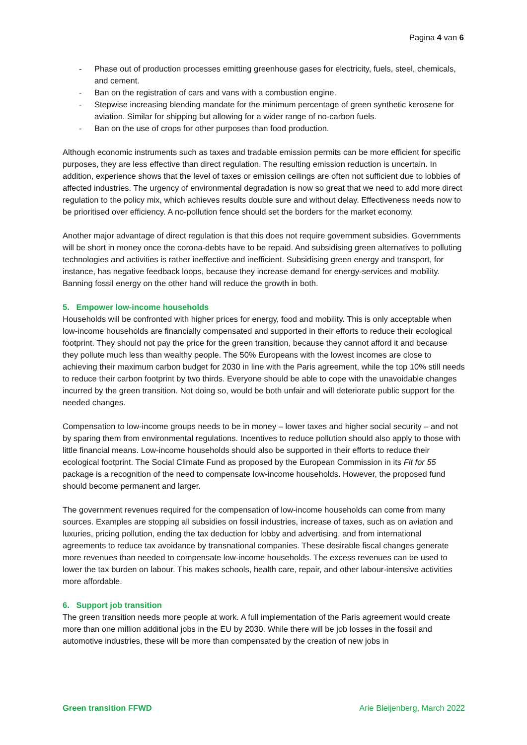Pagina 4 van 6
- Phase out of production processes emitting greenhouse gases for electricity, fuels, steel, chemicals, and cement.
- Ban on the registration of cars and vans with a combustion engine.
- Stepwise increasing blending mandate for the minimum percentage of green synthetic kerosene for aviation. Similar for shipping but allowing for a wider range of no-carbon fuels.
- Ban on the use of crops for other purposes than food production.
Although economic instruments such as taxes and tradable emission permits can be more efficient for specific purposes, they are less effective than direct regulation. The resulting emission reduction is uncertain. In addition, experience shows that the level of taxes or emission ceilings are often not sufficient due to lobbies of affected industries. The urgency of environmental degradation is now so great that we need to add more direct regulation to the policy mix, which achieves results double sure and without delay. Effectiveness needs now to be prioritised over efficiency. A no-pollution fence should set the borders for the market economy.
Another major advantage of direct regulation is that this does not require government subsidies. Governments will be short in money once the corona-debts have to be repaid. And subsidising green alternatives to polluting technologies and activities is rather ineffective and inefficient. Subsidising green energy and transport, for instance, has negative feedback loops, because they increase demand for energy-services and mobility. Banning fossil energy on the other hand will reduce the growth in both.
5. Empower low-income households
Households will be confronted with higher prices for energy, food and mobility. This is only acceptable when low-income households are financially compensated and supported in their efforts to reduce their ecological footprint. They should not pay the price for the green transition, because they cannot afford it and because they pollute much less than wealthy people. The 50% Europeans with the lowest incomes are close to achieving their maximum carbon budget for 2030 in line with the Paris agreement, while the top 10% still needs to reduce their carbon footprint by two thirds. Everyone should be able to cope with the unavoidable changes incurred by the green transition. Not doing so, would be both unfair and will deteriorate public support for the needed changes.
Compensation to low-income groups needs to be in money – lower taxes and higher social security – and not by sparing them from environmental regulations. Incentives to reduce pollution should also apply to those with little financial means. Low-income households should also be supported in their efforts to reduce their ecological footprint. The Social Climate Fund as proposed by the European Commission in its Fit for 55 package is a recognition of the need to compensate low-income households. However, the proposed fund should become permanent and larger.
The government revenues required for the compensation of low-income households can come from many sources. Examples are stopping all subsidies on fossil industries, increase of taxes, such as on aviation and luxuries, pricing pollution, ending the tax deduction for lobby and advertising, and from international agreements to reduce tax avoidance by transnational companies. These desirable fiscal changes generate more revenues than needed to compensate low-income households. The excess revenues can be used to lower the tax burden on labour. This makes schools, health care, repair, and other labour-intensive activities more affordable.
6. Support job transition
The green transition needs more people at work. A full implementation of the Paris agreement would create more than one million additional jobs in the EU by 2030. While there will be job losses in the fossil and automotive industries, these will be more than compensated by the creation of new jobs in
Green transition FFWD Arie Bleijenberg, March 2022